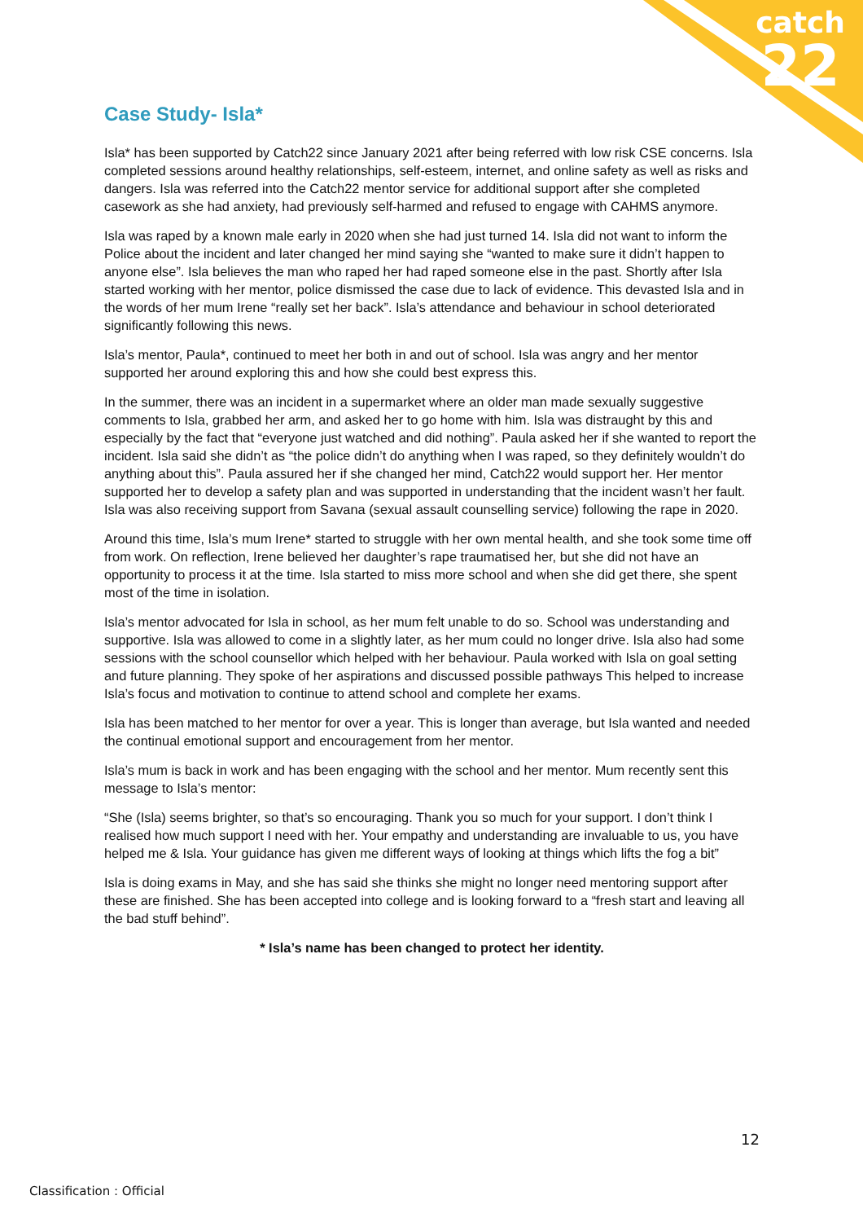catch
22
Case Study- Isla*
Isla* has been supported by Catch22 since January 2021 after being referred with low risk CSE concerns. Isla completed sessions around healthy relationships, self-esteem, internet, and online safety as well as risks and dangers. Isla was referred into the Catch22 mentor service for additional support after she completed casework as she had anxiety, had previously self-harmed and refused to engage with CAHMS anymore.
Isla was raped by a known male early in 2020 when she had just turned 14. Isla did not want to inform the Police about the incident and later changed her mind saying she “wanted to make sure it didn’t happen to anyone else”. Isla believes the man who raped her had raped someone else in the past. Shortly after Isla started working with her mentor, police dismissed the case due to lack of evidence. This devasted Isla and in the words of her mum Irene “really set her back”. Isla’s attendance and behaviour in school deteriorated significantly following this news.
Isla’s mentor, Paula*, continued to meet her both in and out of school. Isla was angry and her mentor supported her around exploring this and how she could best express this.
In the summer, there was an incident in a supermarket where an older man made sexually suggestive comments to Isla, grabbed her arm, and asked her to go home with him. Isla was distraught by this and especially by the fact that “everyone just watched and did nothing”. Paula asked her if she wanted to report the incident. Isla said she didn’t as “the police didn’t do anything when I was raped, so they definitely wouldn’t do anything about this”. Paula assured her if she changed her mind, Catch22 would support her. Her mentor supported her to develop a safety plan and was supported in understanding that the incident wasn’t her fault. Isla was also receiving support from Savana (sexual assault counselling service) following the rape in 2020.
Around this time, Isla’s mum Irene* started to struggle with her own mental health, and she took some time off from work. On reflection, Irene believed her daughter’s rape traumatised her, but she did not have an opportunity to process it at the time. Isla started to miss more school and when she did get there, she spent most of the time in isolation.
Isla’s mentor advocated for Isla in school, as her mum felt unable to do so. School was understanding and supportive. Isla was allowed to come in a slightly later, as her mum could no longer drive. Isla also had some sessions with the school counsellor which helped with her behaviour. Paula worked with Isla on goal setting and future planning. They spoke of her aspirations and discussed possible pathways This helped to increase Isla’s focus and motivation to continue to attend school and complete her exams.
Isla has been matched to her mentor for over a year. This is longer than average, but Isla wanted and needed the continual emotional support and encouragement from her mentor.
Isla’s mum is back in work and has been engaging with the school and her mentor. Mum recently sent this message to Isla’s mentor:
“She (Isla) seems brighter, so that’s so encouraging. Thank you so much for your support. I don’t think I realised how much support I need with her. Your empathy and understanding are invaluable to us, you have helped me & Isla. Your guidance has given me different ways of looking at things which lifts the fog a bit”
Isla is doing exams in May, and she has said she thinks she might no longer need mentoring support after these are finished. She has been accepted into college and is looking forward to a “fresh start and leaving all the bad stuff behind”.
* Isla’s name has been changed to protect her identity.
12
Classification : Official